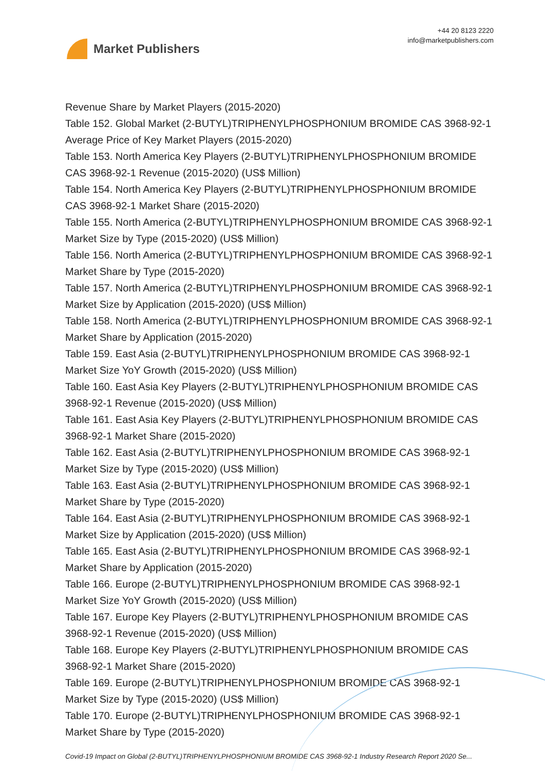Market Publishers
+44 20 8123 2220
info@marketpublishers.com
Revenue Share by Market Players (2015-2020)
Table 152. Global Market (2-BUTYL)TRIPHENYLPHOSPHONIUM BROMIDE CAS 3968-92-1 Average Price of Key Market Players (2015-2020)
Table 153. North America Key Players (2-BUTYL)TRIPHENYLPHOSPHONIUM BROMIDE CAS 3968-92-1 Revenue (2015-2020) (US$ Million)
Table 154. North America Key Players (2-BUTYL)TRIPHENYLPHOSPHONIUM BROMIDE CAS 3968-92-1 Market Share (2015-2020)
Table 155. North America (2-BUTYL)TRIPHENYLPHOSPHONIUM BROMIDE CAS 3968-92-1 Market Size by Type (2015-2020) (US$ Million)
Table 156. North America (2-BUTYL)TRIPHENYLPHOSPHONIUM BROMIDE CAS 3968-92-1 Market Share by Type (2015-2020)
Table 157. North America (2-BUTYL)TRIPHENYLPHOSPHONIUM BROMIDE CAS 3968-92-1 Market Size by Application (2015-2020) (US$ Million)
Table 158. North America (2-BUTYL)TRIPHENYLPHOSPHONIUM BROMIDE CAS 3968-92-1 Market Share by Application (2015-2020)
Table 159. East Asia (2-BUTYL)TRIPHENYLPHOSPHONIUM BROMIDE CAS 3968-92-1 Market Size YoY Growth (2015-2020) (US$ Million)
Table 160. East Asia Key Players (2-BUTYL)TRIPHENYLPHOSPHONIUM BROMIDE CAS 3968-92-1 Revenue (2015-2020) (US$ Million)
Table 161. East Asia Key Players (2-BUTYL)TRIPHENYLPHOSPHONIUM BROMIDE CAS 3968-92-1 Market Share (2015-2020)
Table 162. East Asia (2-BUTYL)TRIPHENYLPHOSPHONIUM BROMIDE CAS 3968-92-1 Market Size by Type (2015-2020) (US$ Million)
Table 163. East Asia (2-BUTYL)TRIPHENYLPHOSPHONIUM BROMIDE CAS 3968-92-1 Market Share by Type (2015-2020)
Table 164. East Asia (2-BUTYL)TRIPHENYLPHOSPHONIUM BROMIDE CAS 3968-92-1 Market Size by Application (2015-2020) (US$ Million)
Table 165. East Asia (2-BUTYL)TRIPHENYLPHOSPHONIUM BROMIDE CAS 3968-92-1 Market Share by Application (2015-2020)
Table 166. Europe (2-BUTYL)TRIPHENYLPHOSPHONIUM BROMIDE CAS 3968-92-1 Market Size YoY Growth (2015-2020) (US$ Million)
Table 167. Europe Key Players (2-BUTYL)TRIPHENYLPHOSPHONIUM BROMIDE CAS 3968-92-1 Revenue (2015-2020) (US$ Million)
Table 168. Europe Key Players (2-BUTYL)TRIPHENYLPHOSPHONIUM BROMIDE CAS 3968-92-1 Market Share (2015-2020)
Table 169. Europe (2-BUTYL)TRIPHENYLPHOSPHONIUM BROMIDE CAS 3968-92-1 Market Size by Type (2015-2020) (US$ Million)
Table 170. Europe (2-BUTYL)TRIPHENYLPHOSPHONIUM BROMIDE CAS 3968-92-1 Market Share by Type (2015-2020)
Covid-19 Impact on Global (2-BUTYL)TRIPHENYLPHOSPHONIUM BROMIDE CAS 3968-92-1 Industry Research Report 2020 Se...